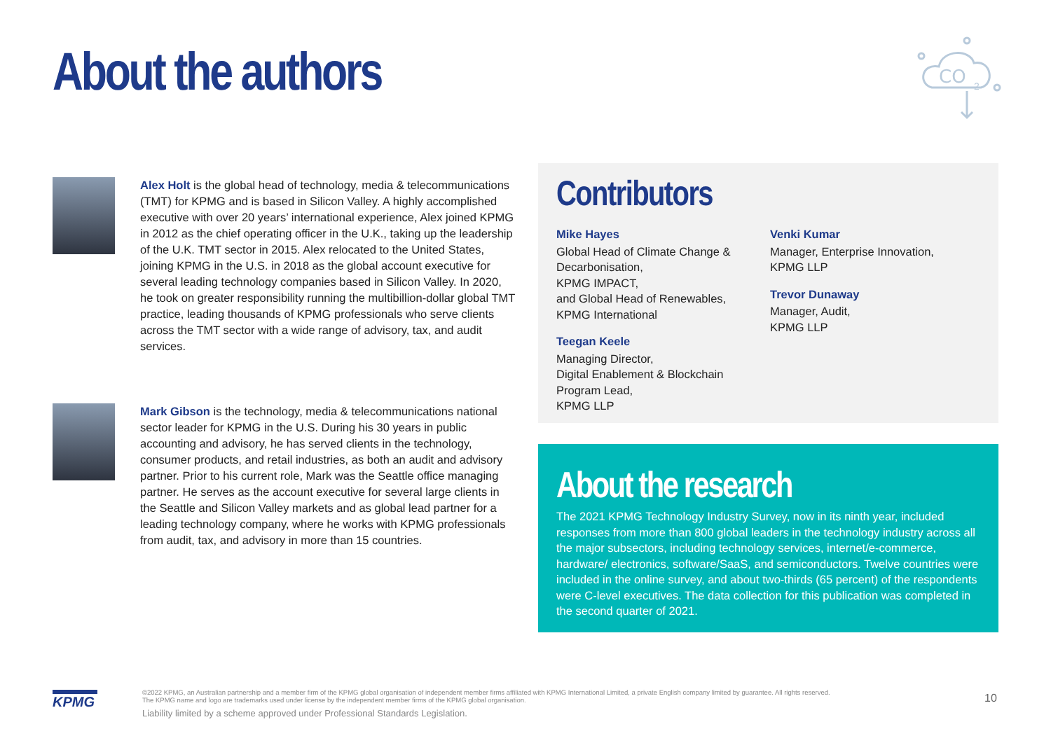About the authors
CO
2
Alex Holt is the global head of technology, media & telecommunications (TMT) for KPMG and is based in Silicon Valley. A highly accomplished executive with over 20 years’ international experience, Alex joined KPMG in 2012 as the chief operating officer in the U.K., taking up the leadership of the U.K. TMT sector in 2015. Alex relocated to the United States, joining KPMG in the U.S. in 2018 as the global account executive for several leading technology companies based in Silicon Valley. In 2020, he took on greater responsibility running the multibillion-dollar global TMT practice, leading thousands of KPMG professionals who serve clients across the TMT sector with a wide range of advisory, tax, and audit services.
Mark Gibson is the technology, media & telecommunications national sector leader for KPMG in the U.S. During his 30 years in public accounting and advisory, he has served clients in the technology, consumer products, and retail industries, as both an audit and advisory partner. Prior to his current role, Mark was the Seattle office managing partner. He serves as the account executive for several large clients in the Seattle and Silicon Valley markets and as global lead partner for a leading technology company, where he works with KPMG professionals from audit, tax, and advisory in more than 15 countries.
Contributors
Mike Hayes
Global Head of Climate Change & Decarbonisation,
KPMG IMPACT,
and Global Head of Renewables, KPMG International
Teegan Keele
Managing Director,
Digital Enablement & Blockchain Program Lead,
KPMG LLP
Venki Kumar
Manager, Enterprise Innovation,
KPMG LLP
Trevor Dunaway
Manager, Audit,
KPMG LLP
About the research
The 2021 KPMG Technology Industry Survey, now in its ninth year, included responses from more than 800 global leaders in the technology industry across all the major subsectors, including technology services, internet/e-commerce, hardware/ electronics, software/SaaS, and semiconductors. Twelve countries were included in the online survey, and about two-thirds (65 percent) of the respondents were C-level executives. The data collection for this publication was completed in the second quarter of 2021.
KPMG
©2022 KPMG, an Australian partnership and a member firm of the KPMG global organisation of independent member firms affiliated with KPMG International Limited, a private English company limited by guarantee. All rights reserved.
The KPMG name and logo are trademarks used under license by the independent member firms of the KPMG global organisation.
Liability limited by a scheme approved under Professional Standards Legislation.
10